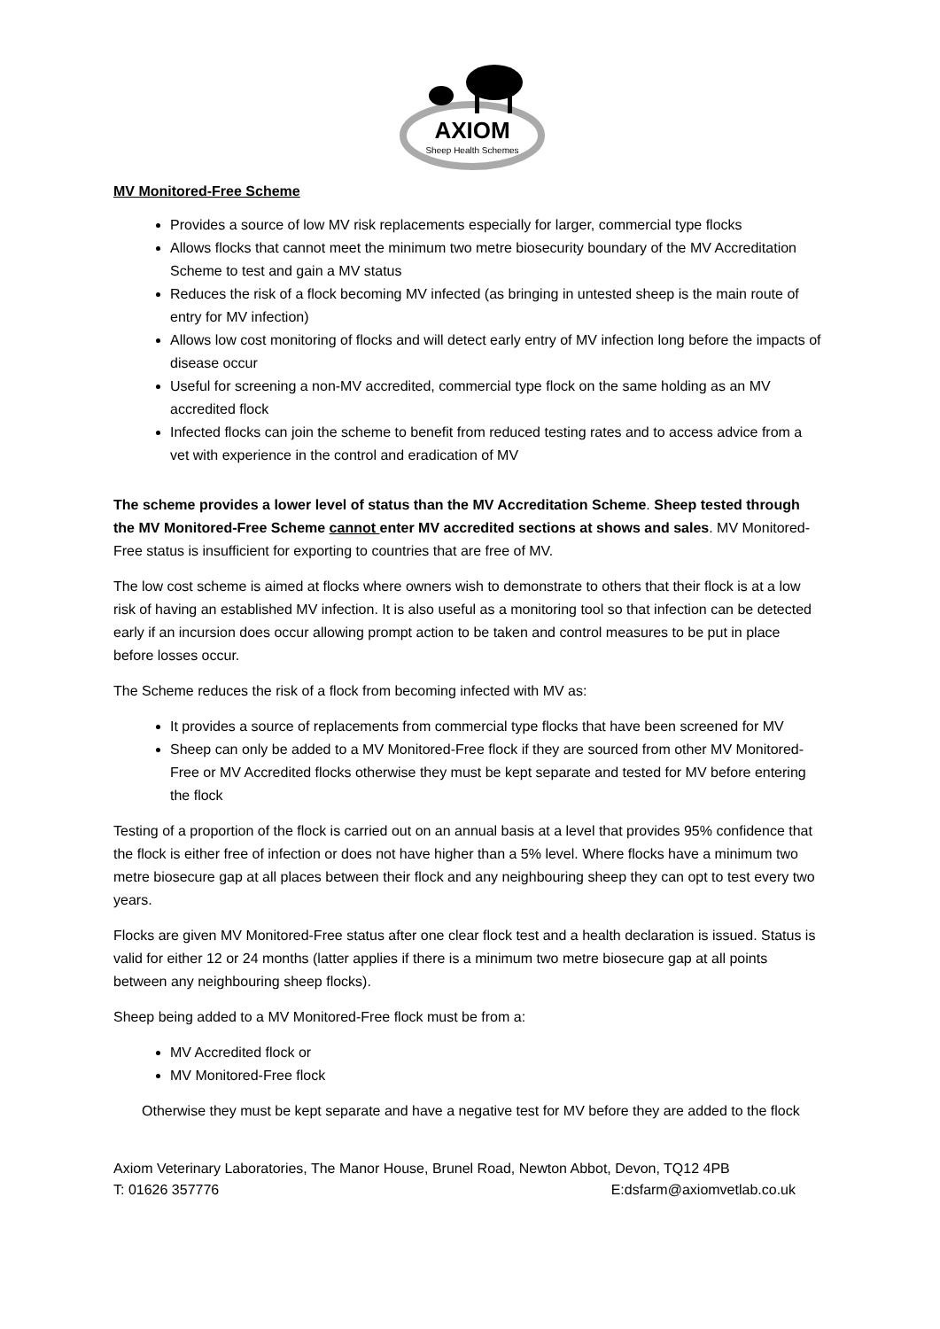AXIOM
Sheep Health Schemes
MV Monitored-Free Scheme
Provides a source of low MV risk replacements especially for larger, commercial type flocks
Allows flocks that cannot meet the minimum two metre biosecurity boundary of the MV Accreditation Scheme to test and gain a MV status
Reduces the risk of a flock becoming MV infected (as bringing in untested sheep is the main route of entry for MV infection)
Allows low cost monitoring of flocks and will detect early entry of MV infection long before the impacts of disease occur
Useful for screening a non-MV accredited, commercial type flock on the same holding as an MV accredited flock
Infected flocks can join the scheme to benefit from reduced testing rates and to access advice from a vet with experience in the control and eradication of MV
The scheme provides a lower level of status than the MV Accreditation Scheme. Sheep tested through the MV Monitored-Free Scheme cannot enter MV accredited sections at shows and sales. MV Monitored-Free status is insufficient for exporting to countries that are free of MV.
The low cost scheme is aimed at flocks where owners wish to demonstrate to others that their flock is at a low risk of having an established MV infection. It is also useful as a monitoring tool so that infection can be detected early if an incursion does occur allowing prompt action to be taken and control measures to be put in place before losses occur.
The Scheme reduces the risk of a flock from becoming infected with MV as:
It provides a source of replacements from commercial type flocks that have been screened for MV
Sheep can only be added to a MV Monitored-Free flock if they are sourced from other MV Monitored-Free or MV Accredited flocks otherwise they must be kept separate and tested for MV before entering the flock
Testing of a proportion of the flock is carried out on an annual basis at a level that provides 95% confidence that the flock is either free of infection or does not have higher than a 5% level. Where flocks have a minimum two metre biosecure gap at all places between their flock and any neighbouring sheep they can opt to test every two years.
Flocks are given MV Monitored-Free status after one clear flock test and a health declaration is issued. Status is valid for either 12 or 24 months (latter applies if there is a minimum two metre biosecure gap at all points between any neighbouring sheep flocks).
Sheep being added to a MV Monitored-Free flock must be from a:
MV Accredited flock or
MV Monitored-Free flock
Otherwise they must be kept separate and have a negative test for MV before they are added to the flock
Axiom Veterinary Laboratories, The Manor House, Brunel Road, Newton Abbot, Devon, TQ12 4PB
T: 01626 357776 E:dsfarm@axiomvetlab.co.uk